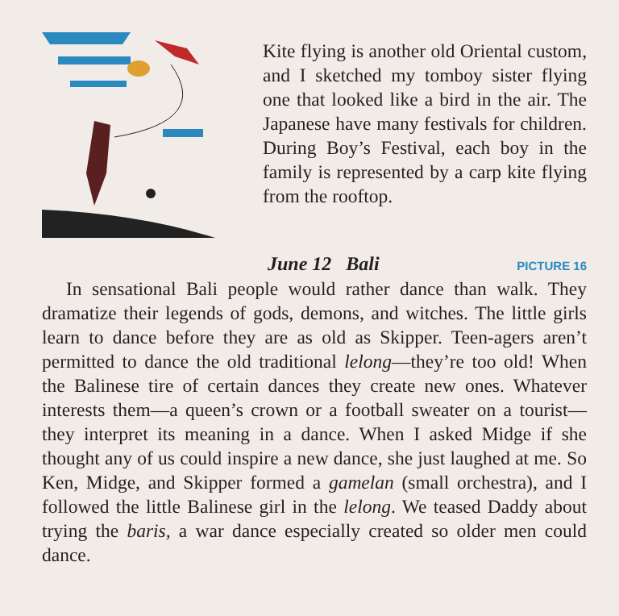Kite flying is another old Oriental custom, and I sketched my tomboy sister flying one that looked like a bird in the air. The Japanese have many festivals for children. During Boy’s Festival, each boy in the family is represented by a carp kite flying from the rooftop.
June 12 Bali PICTURE 16
In sensational Bali people would rather dance than walk. They dramatize their legends of gods, demons, and witches. The little girls learn to dance before they are as old as Skipper. Teen-agers aren’t permitted to dance the old traditional lelong—they’re too old! When the Balinese tire of certain dances they create new ones. Whatever interests them—a queen’s crown or a football sweater on a tourist—they interpret its meaning in a dance. When I asked Midge if she thought any of us could inspire a new dance, she just laughed at me. So Ken, Midge, and Skipper formed a gamelan (small orchestra), and I followed the little Balinese girl in the lelong. We teased Daddy about trying the baris, a war dance especially created so older men could dance.